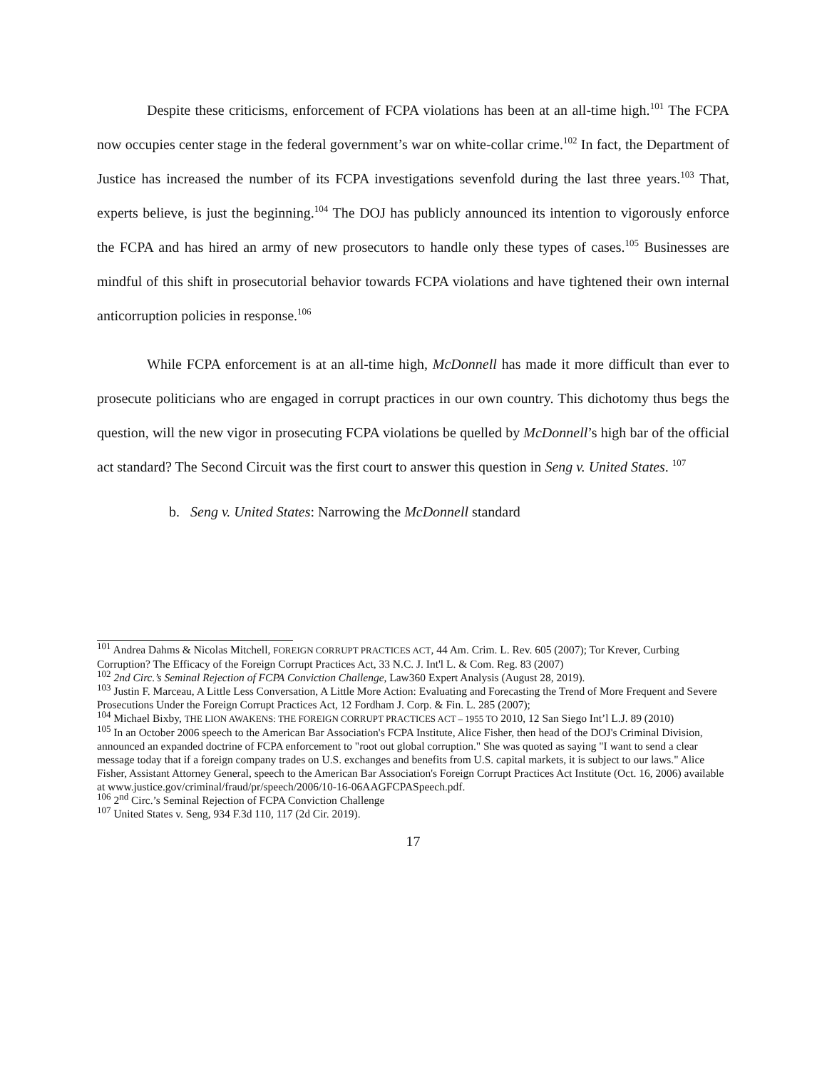Despite these criticisms, enforcement of FCPA violations has been at an all-time high.<sup>101</sup> The FCPA now occupies center stage in the federal government’s war on white-collar crime.<sup>102</sup> In fact, the Department of Justice has increased the number of its FCPA investigations sevenfold during the last three years.<sup>103</sup> That, experts believe, is just the beginning.<sup>104</sup> The DOJ has publicly announced its intention to vigorously enforce the FCPA and has hired an army of new prosecutors to handle only these types of cases.<sup>105</sup> Businesses are mindful of this shift in prosecutorial behavior towards FCPA violations and have tightened their own internal anticorruption policies in response.<sup>106</sup>
While FCPA enforcement is at an all-time high, McDonnell has made it more difficult than ever to prosecute politicians who are engaged in corrupt practices in our own country. This dichotomy thus begs the question, will the new vigor in prosecuting FCPA violations be quelled by McDonnell’s high bar of the official act standard? The Second Circuit was the first court to answer this question in Seng v. United States. <sup>107</sup>
b. Seng v. United States: Narrowing the McDonnell standard
<sup>101</sup> Andrea Dahms & Nicolas Mitchell, FOREIGN CORRUPT PRACTICES ACT, 44 Am. Crim. L. Rev. 605 (2007); Tor Krever, Curbing Corruption? The Efficacy of the Foreign Corrupt Practices Act, 33 N.C. J. Int'l L. & Com. Reg. 83 (2007)
<sup>102</sup> 2nd Circ.’s Seminal Rejection of FCPA Conviction Challenge, Law360 Expert Analysis (August 28, 2019).
<sup>103</sup> Justin F. Marceau, A Little Less Conversation, A Little More Action: Evaluating and Forecasting the Trend of More Frequent and Severe Prosecutions Under the Foreign Corrupt Practices Act, 12 Fordham J. Corp. & Fin. L. 285 (2007);
<sup>104</sup> Michael Bixby, THE LION AWAKENS: THE FOREIGN CORRUPT PRACTICES ACT – 1955 TO 2010, 12 San Siego Int’l L.J. 89 (2010)
<sup>105</sup> In an October 2006 speech to the American Bar Association's FCPA Institute, Alice Fisher, then head of the DOJ's Criminal Division, announced an expanded doctrine of FCPA enforcement to "root out global corruption." She was quoted as saying "I want to send a clear message today that if a foreign company trades on U.S. exchanges and benefits from U.S. capital markets, it is subject to our laws." Alice Fisher, Assistant Attorney General, speech to the American Bar Association's Foreign Corrupt Practices Act Institute (Oct. 16, 2006) available at www.justice.gov/criminal/fraud/pr/speech/2006/10-16-06AAGFCPASpeech.pdf.
<sup>106</sup> 2<sup>nd</sup> Circ.’s Seminal Rejection of FCPA Conviction Challenge
<sup>107</sup> United States v. Seng, 934 F.3d 110, 117 (2d Cir. 2019).
17